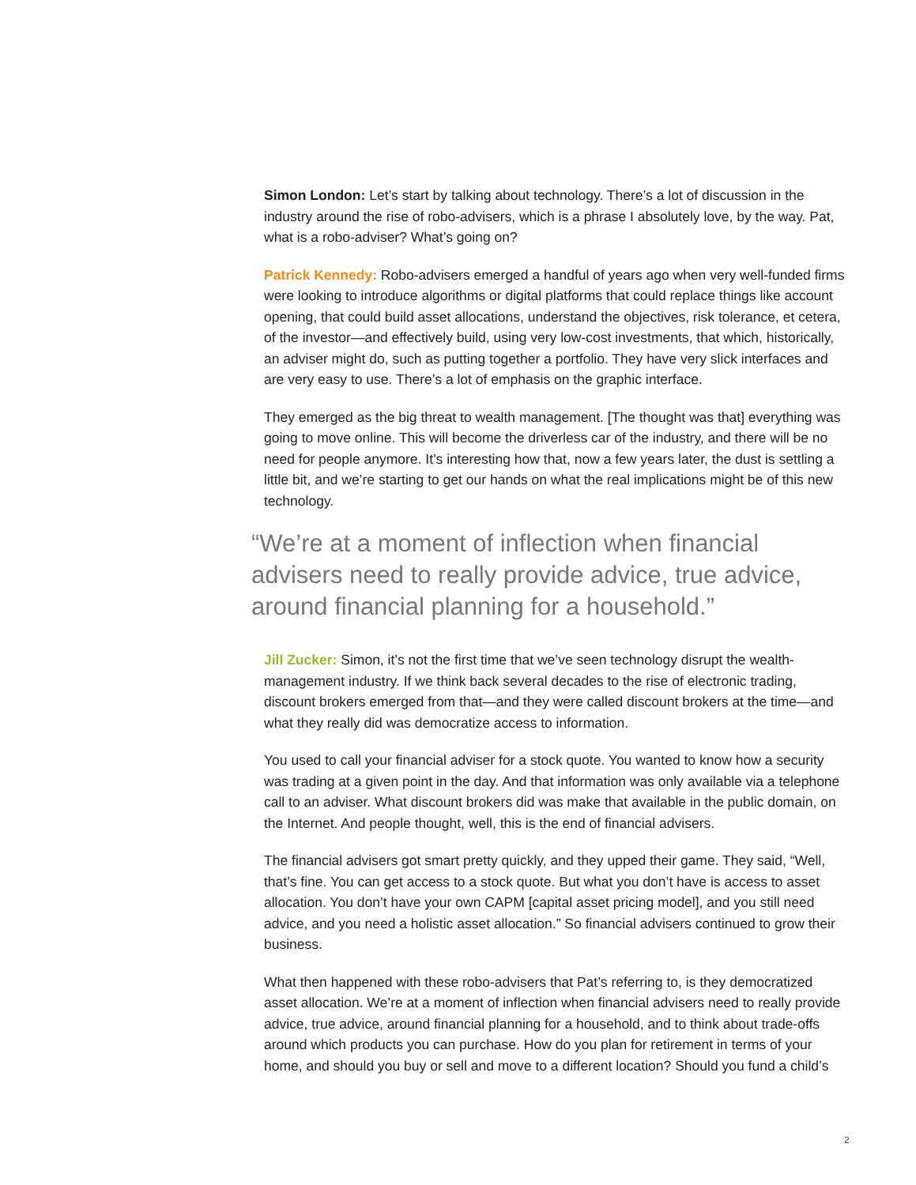Simon London: Let’s start by talking about technology. There’s a lot of discussion in the industry around the rise of robo-advisers, which is a phrase I absolutely love, by the way. Pat, what is a robo-adviser? What’s going on?
Patrick Kennedy: Robo-advisers emerged a handful of years ago when very well-funded firms were looking to introduce algorithms or digital platforms that could replace things like account opening, that could build asset allocations, understand the objectives, risk tolerance, et cetera, of the investor—and effectively build, using very low-cost investments, that which, historically, an adviser might do, such as putting together a portfolio. They have very slick interfaces and are very easy to use. There’s a lot of emphasis on the graphic interface.
They emerged as the big threat to wealth management. [The thought was that] everything was going to move online. This will become the driverless car of the industry, and there will be no need for people anymore. It’s interesting how that, now a few years later, the dust is settling a little bit, and we’re starting to get our hands on what the real implications might be of this new technology.
“We’re at a moment of inflection when financial advisers need to really provide advice, true advice, around financial planning for a household.”
Jill Zucker: Simon, it’s not the first time that we’ve seen technology disrupt the wealth-management industry. If we think back several decades to the rise of electronic trading, discount brokers emerged from that—and they were called discount brokers at the time—and what they really did was democratize access to information.
You used to call your financial adviser for a stock quote. You wanted to know how a security was trading at a given point in the day. And that information was only available via a telephone call to an adviser. What discount brokers did was make that available in the public domain, on the Internet. And people thought, well, this is the end of financial advisers.
The financial advisers got smart pretty quickly, and they upped their game. They said, “Well, that’s fine. You can get access to a stock quote. But what you don’t have is access to asset allocation. You don’t have your own CAPM [capital asset pricing model], and you still need advice, and you need a holistic asset allocation.” So financial advisers continued to grow their business.
What then happened with these robo-advisers that Pat’s referring to, is they democratized asset allocation. We’re at a moment of inflection when financial advisers need to really provide advice, true advice, around financial planning for a household, and to think about trade-offs around which products you can purchase. How do you plan for retirement in terms of your home, and should you buy or sell and move to a different location? Should you fund a child’s
2